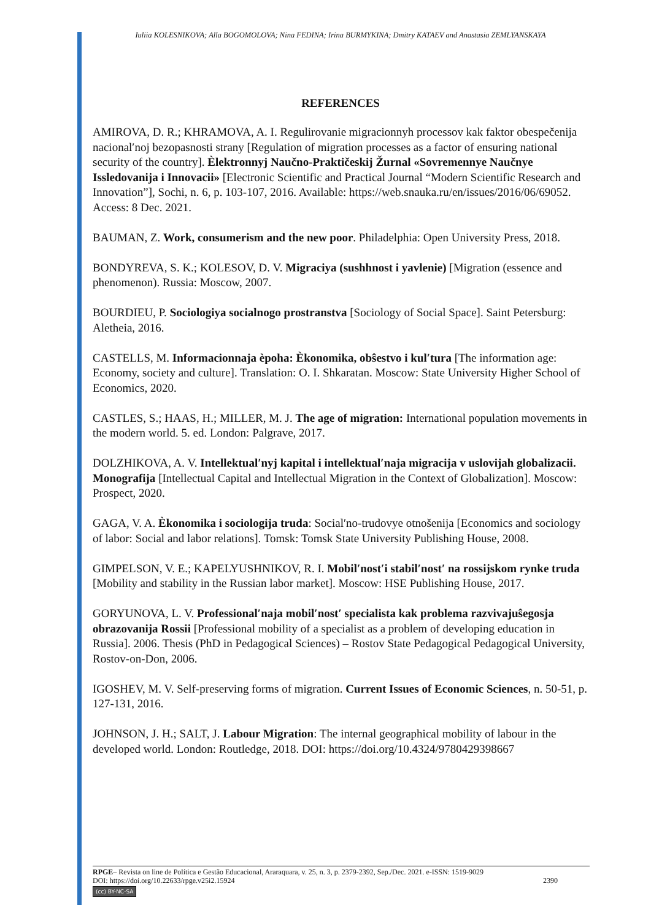Iuliia KOLESNIKOVA; Alla BOGOMOLOVA; Nina FEDINA; Irina BURMYKINA; Dmitry KATAEV and Anastasia ZEMLYANSKAYA
REFERENCES
AMIROVA, D. R.; KHRAMOVA, A. I. Regulirovanie migracionnyh processov kak faktor obespečenija nacional′noj bezopasnosti strany [Regulation of migration processes as a factor of ensuring national security of the country]. Èlektronnyj Naučno-Praktičeskij Žurnal «Sovremennye Naučnye Issledovanija i Innovacii» [Electronic Scientific and Practical Journal “Modern Scientific Research and Innovation”], Sochi, n. 6, p. 103-107, 2016. Available: https://web.snauka.ru/en/issues/2016/06/69052. Access: 8 Dec. 2021.
BAUMAN, Z. Work, consumerism and the new poor. Philadelphia: Open University Press, 2018.
BONDYREVA, S. K.; KOLESOV, D. V. Migraciya (sushhnost i yavlenie) [Migration (essence and phenomenon). Russia: Moscow, 2007.
BOURDIEU, P. Sociologiya socialnogo prostranstva [Sociology of Social Space]. Saint Petersburg: Aletheia, 2016.
CASTELLS, M. Informacionnaja èpoha: Èkonomika, obŝestvo i kul′tura [The information age: Economy, society and culture]. Translation: O. I. Shkaratan. Moscow: State University Higher School of Economics, 2020.
CASTLES, S.; HAAS, H.; MILLER, M. J. The age of migration: International population movements in the modern world. 5. ed. London: Palgrave, 2017.
DOLZHIKOVA, A. V. Intellektual′nyj kapital i intellektual′naja migracija v uslovijah globalizacii. Monografija [Intellectual Capital and Intellectual Migration in the Context of Globalization]. Moscow: Prospect, 2020.
GAGA, V. A. Èkonomika i sociologija truda: Social′no-trudovye otnošenija [Economics and sociology of labor: Social and labor relations]. Tomsk: Tomsk State University Publishing House, 2008.
GIMPELSON, V. E.; KAPELYUSHNIKOV, R. I. Mobil′nost′i stabil′nost′ na rossijskom rynke truda [Mobility and stability in the Russian labor market]. Moscow: HSE Publishing House, 2017.
GORYUNOVA, L. V. Professional′naja mobil′nost′ specialista kak problema razvivajuŝegosja obrazovanija Rossii [Professional mobility of a specialist as a problem of developing education in Russia]. 2006. Thesis (PhD in Pedagogical Sciences) – Rostov State Pedagogical Pedagogical University, Rostov-on-Don, 2006.
IGOSHEV, M. V. Self-preserving forms of migration. Current Issues of Economic Sciences, n. 50-51, p. 127-131, 2016.
JOHNSON, J. H.; SALT, J. Labour Migration: The internal geographical mobility of labour in the developed world. London: Routledge, 2018. DOI: https://doi.org/10.4324/9780429398667
RPGE– Revista on line de Política e Gestão Educacional, Araraquara, v. 25, n. 3, p. 2379-2392, Sep./Dec. 2021. e-ISSN: 1519-9029
DOI: https://doi.org/10.22633/rpge.v25i2.15924 2390
(cc) BY-NC-SA